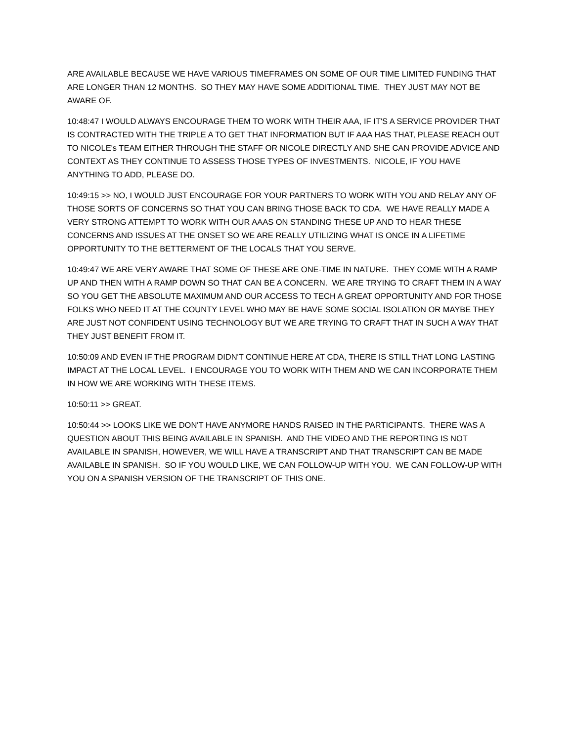ARE AVAILABLE BECAUSE WE HAVE VARIOUS TIMEFRAMES ON SOME OF OUR TIME LIMITED FUNDING THAT ARE LONGER THAN 12 MONTHS. SO THEY MAY HAVE SOME ADDITIONAL TIME. THEY JUST MAY NOT BE AWARE OF.
10:48:47 I WOULD ALWAYS ENCOURAGE THEM TO WORK WITH THEIR AAA, IF IT'S A SERVICE PROVIDER THAT IS CONTRACTED WITH THE TRIPLE A TO GET THAT INFORMATION BUT IF AAA HAS THAT, PLEASE REACH OUT TO NICOLE's TEAM EITHER THROUGH THE STAFF OR NICOLE DIRECTLY AND SHE CAN PROVIDE ADVICE AND CONTEXT AS THEY CONTINUE TO ASSESS THOSE TYPES OF INVESTMENTS. NICOLE, IF YOU HAVE ANYTHING TO ADD, PLEASE DO.
10:49:15 >> NO, I WOULD JUST ENCOURAGE FOR YOUR PARTNERS TO WORK WITH YOU AND RELAY ANY OF THOSE SORTS OF CONCERNS SO THAT YOU CAN BRING THOSE BACK TO CDA. WE HAVE REALLY MADE A VERY STRONG ATTEMPT TO WORK WITH OUR AAAS ON STANDING THESE UP AND TO HEAR THESE CONCERNS AND ISSUES AT THE ONSET SO WE ARE REALLY UTILIZING WHAT IS ONCE IN A LIFETIME OPPORTUNITY TO THE BETTERMENT OF THE LOCALS THAT YOU SERVE.
10:49:47 WE ARE VERY AWARE THAT SOME OF THESE ARE ONE-TIME IN NATURE. THEY COME WITH A RAMP UP AND THEN WITH A RAMP DOWN SO THAT CAN BE A CONCERN. WE ARE TRYING TO CRAFT THEM IN A WAY SO YOU GET THE ABSOLUTE MAXIMUM AND OUR ACCESS TO TECH A GREAT OPPORTUNITY AND FOR THOSE FOLKS WHO NEED IT AT THE COUNTY LEVEL WHO MAY BE HAVE SOME SOCIAL ISOLATION OR MAYBE THEY ARE JUST NOT CONFIDENT USING TECHNOLOGY BUT WE ARE TRYING TO CRAFT THAT IN SUCH A WAY THAT THEY JUST BENEFIT FROM IT.
10:50:09 AND EVEN IF THE PROGRAM DIDN'T CONTINUE HERE AT CDA, THERE IS STILL THAT LONG LASTING IMPACT AT THE LOCAL LEVEL. I ENCOURAGE YOU TO WORK WITH THEM AND WE CAN INCORPORATE THEM IN HOW WE ARE WORKING WITH THESE ITEMS.
10:50:11 >> GREAT.
10:50:44 >> LOOKS LIKE WE DON'T HAVE ANYMORE HANDS RAISED IN THE PARTICIPANTS. THERE WAS A QUESTION ABOUT THIS BEING AVAILABLE IN SPANISH. AND THE VIDEO AND THE REPORTING IS NOT AVAILABLE IN SPANISH, HOWEVER, WE WILL HAVE A TRANSCRIPT AND THAT TRANSCRIPT CAN BE MADE AVAILABLE IN SPANISH. SO IF YOU WOULD LIKE, WE CAN FOLLOW-UP WITH YOU. WE CAN FOLLOW-UP WITH YOU ON A SPANISH VERSION OF THE TRANSCRIPT OF THIS ONE.